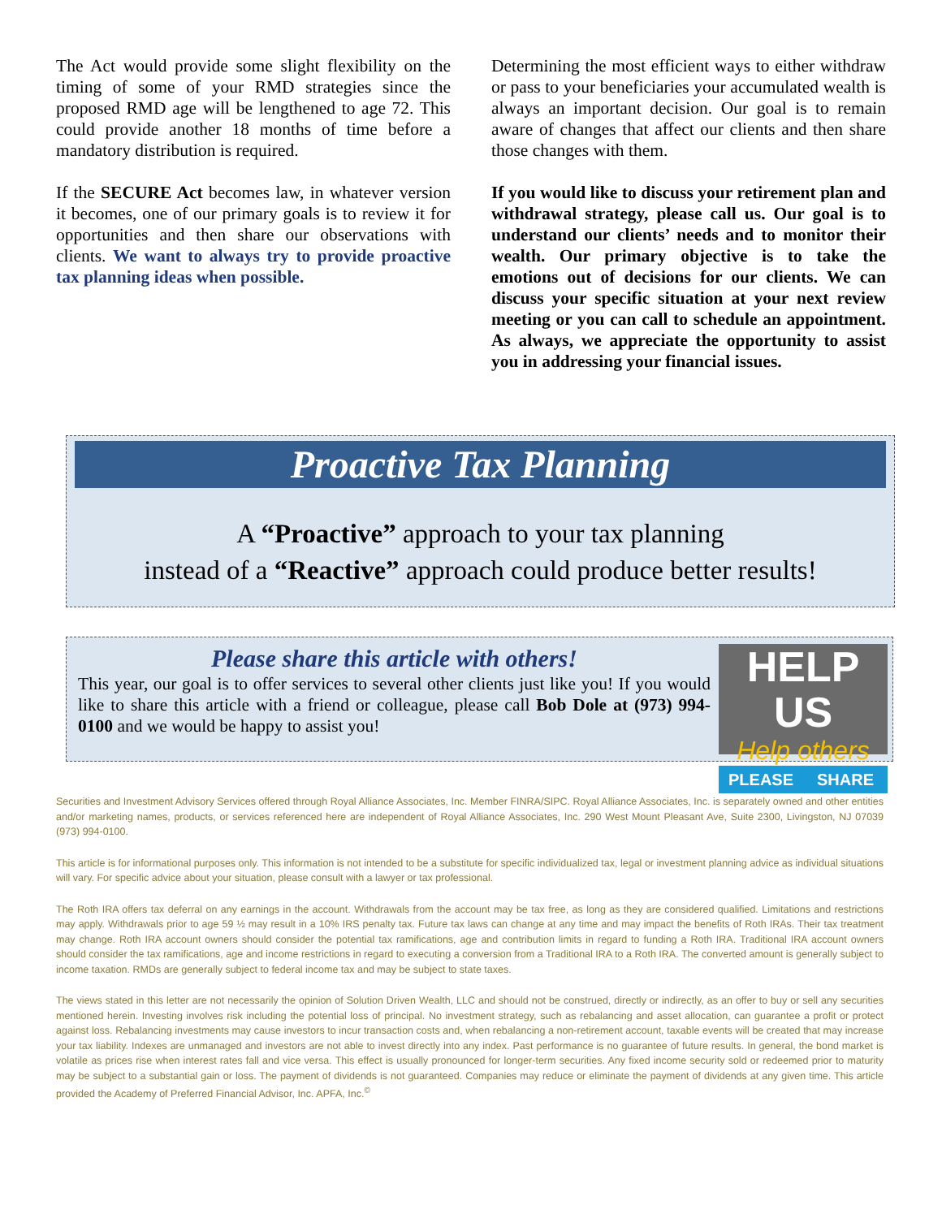The Act would provide some slight flexibility on the timing of some of your RMD strategies since the proposed RMD age will be lengthened to age 72. This could provide another 18 months of time before a mandatory distribution is required.
If the SECURE Act becomes law, in whatever version it becomes, one of our primary goals is to review it for opportunities and then share our observations with clients. We want to always try to provide proactive tax planning ideas when possible.
Determining the most efficient ways to either withdraw or pass to your beneficiaries your accumulated wealth is always an important decision. Our goal is to remain aware of changes that affect our clients and then share those changes with them.
If you would like to discuss your retirement plan and withdrawal strategy, please call us. Our goal is to understand our clients’ needs and to monitor their wealth. Our primary objective is to take the emotions out of decisions for our clients. We can discuss your specific situation at your next review meeting or you can call to schedule an appointment. As always, we appreciate the opportunity to assist you in addressing your financial issues.
Proactive Tax Planning
A “Proactive” approach to your tax planning
instead of a “Reactive” approach could produce better results!
Please share this article with others!
This year, our goal is to offer services to several other clients just like you! If you would like to share this article with a friend or colleague, please call Bob Dole at (973) 994-0100 and we would be happy to assist you!
HELP US
Help others
PLEASE SHARE
Securities and Investment Advisory Services offered through Royal Alliance Associates, Inc. Member FINRA/SIPC. Royal Alliance Associates, Inc. is separately owned and other entities and/or marketing names, products, or services referenced here are independent of Royal Alliance Associates, Inc. 290 West Mount Pleasant Ave, Suite 2300, Livingston, NJ 07039 (973) 994-0100.
This article is for informational purposes only. This information is not intended to be a substitute for specific individualized tax, legal or investment planning advice as individual situations will vary. For specific advice about your situation, please consult with a lawyer or tax professional.
The Roth IRA offers tax deferral on any earnings in the account. Withdrawals from the account may be tax free, as long as they are considered qualified. Limitations and restrictions may apply. Withdrawals prior to age 59 ½ may result in a 10% IRS penalty tax. Future tax laws can change at any time and may impact the benefits of Roth IRAs. Their tax treatment may change. Roth IRA account owners should consider the potential tax ramifications, age and contribution limits in regard to funding a Roth IRA. Traditional IRA account owners should consider the tax ramifications, age and income restrictions in regard to executing a conversion from a Traditional IRA to a Roth IRA. The converted amount is generally subject to income taxation. RMDs are generally subject to federal income tax and may be subject to state taxes.
The views stated in this letter are not necessarily the opinion of Solution Driven Wealth, LLC and should not be construed, directly or indirectly, as an offer to buy or sell any securities mentioned herein. Investing involves risk including the potential loss of principal. No investment strategy, such as rebalancing and asset allocation, can guarantee a profit or protect against loss. Rebalancing investments may cause investors to incur transaction costs and, when rebalancing a non-retirement account, taxable events will be created that may increase your tax liability. Indexes are unmanaged and investors are not able to invest directly into any index. Past performance is no guarantee of future results. In general, the bond market is volatile as prices rise when interest rates fall and vice versa. This effect is usually pronounced for longer-term securities. Any fixed income security sold or redeemed prior to maturity may be subject to a substantial gain or loss. The payment of dividends is not guaranteed. Companies may reduce or eliminate the payment of dividends at any given time. This article provided the Academy of Preferred Financial Advisor, Inc. APFA, Inc.<sup>©</sup>